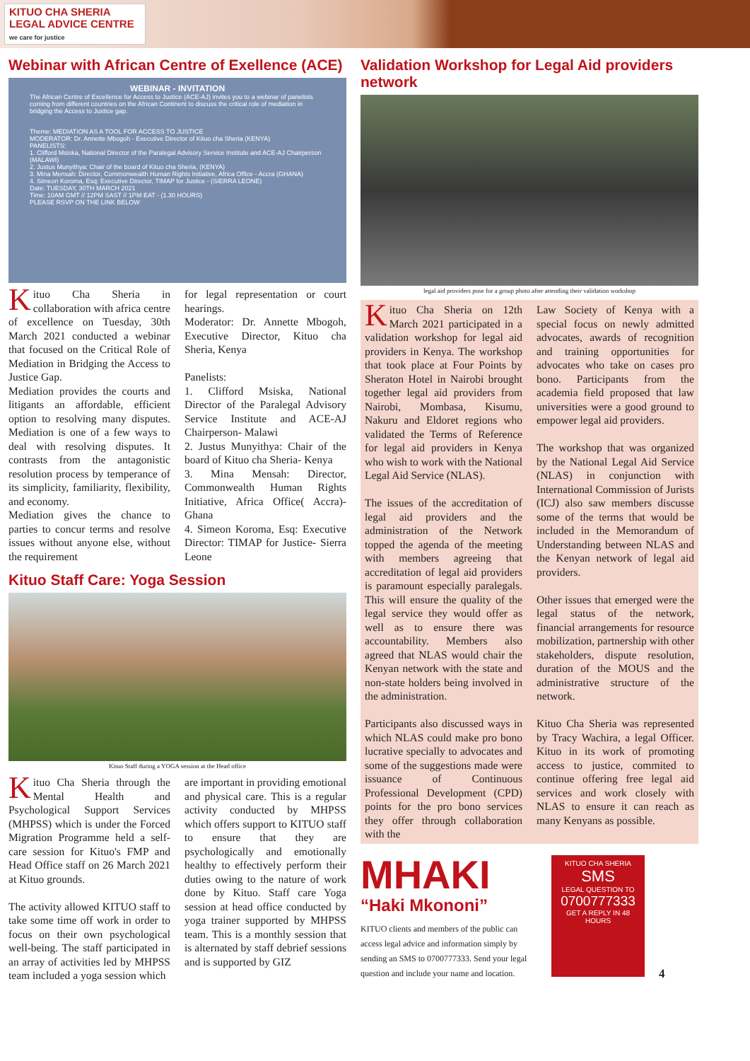KITUO CHA SHERIA
LEGAL ADVICE CENTRE
we care for justice
Webinar with African Centre of Exellence (ACE)
WEBINAR - INVITATION
The African Centre of Excellence for Access to Justice (ACE-AJ) invites you to a webinar of panelists coming from different countries on the African Continent to discuss the critical role of mediation in bridging the Access to Justice gap.
Theme: MEDIATION AS A TOOL FOR ACCESS TO JUSTICE
MODERATOR: Dr. Annette Mbogoh - Executive Director of Kituo cha Sheria (KENYA)
PANELISTS:
1. Clifford Msiska, National Director of the Paralegal Advisory Service Institute and ACE-AJ Chairperson (MALAWI)
2. Justus Munyithya: Chair of the board of Kituo cha Sheria, (KENYA)
3. Mina Mensah: Director, Commonwealth Human Rights Initiative, Africa Office - Accra (GHANA)
4. Simeon Koroma, Esq: Executive Director, TIMAP for Justice - (SIERRA LEONE)
Date: TUESDAY, 30TH MARCH 2021
Time: 10AM GMT // 12PM SAST // 1PM EAT - (1.30 HOURS)
PLEASE RSVP ON THE LINK BELOW
Kituo Cha Sheria in collaboration with africa centre of excellence on Tuesday, 30th March 2021 conducted a webinar that focused on the Critical Role of Mediation in Bridging the Access to Justice Gap.
Mediation provides the courts and litigants an affordable, efficient option to resolving many disputes. Mediation is one of a few ways to deal with resolving disputes. It contrasts from the antagonistic resolution process by temperance of its simplicity, familiarity, flexibility, and economy.
Mediation gives the chance to parties to concur terms and resolve issues without anyone else, without the requirement
for legal representation or court hearings.
Moderator: Dr. Annette Mbogoh, Executive Director, Kituo cha Sheria, Kenya
Panelists:
1. Clifford Msiska, National Director of the Paralegal Advisory Service Institute and ACE-AJ Chairperson- Malawi
2. Justus Munyithya: Chair of the board of Kituo cha Sheria- Kenya
3. Mina Mensah: Director, Commonwealth Human Rights Initiative, Africa Office( Accra)- Ghana
4. Simeon Koroma, Esq: Executive Director: TIMAP for Justice- Sierra Leone
Kituo Staff Care: Yoga Session
Kituo Staff during a YOGA session at the Head office
Kituo Cha Sheria through the Mental Health and Psychological Support Services (MHPSS) which is under the Forced Migration Programme held a self-care session for Kituo's FMP and Head Office staff on 26 March 2021 at Kituo grounds.
The activity allowed KITUO staff to take some time off work in order to focus on their own psychological well-being. The staff participated in an array of activities led by MHPSS team included a yoga session which
are important in providing emotional and physical care. This is a regular activity conducted by MHPSS which offers support to KITUO staff to ensure that they are psychologically and emotionally healthy to effectively perform their duties owing to the nature of work done by Kituo. Staff care Yoga session at head office conducted by yoga trainer supported by MHPSS team. This is a monthly session that is alternated by staff debrief sessions and is supported by GIZ
Validation Workshop for Legal Aid providers network
legal aid providers pose for a group photo after attending their validation workshop
Kituo Cha Sheria on 12th March 2021 participated in a validation workshop for legal aid providers in Kenya. The workshop that took place at Four Points by Sheraton Hotel in Nairobi brought together legal aid providers from Nairobi, Mombasa, Kisumu, Nakuru and Eldoret regions who validated the Terms of Reference for legal aid providers in Kenya who wish to work with the National Legal Aid Service (NLAS).
The issues of the accreditation of legal aid providers and the administration of the Network topped the agenda of the meeting with members agreeing that accreditation of legal aid providers is paramount especially paralegals. This will ensure the quality of the legal service they would offer as well as to ensure there was accountability. Members also agreed that NLAS would chair the Kenyan network with the state and non-state holders being involved in the administration.
Participants also discussed ways in which NLAS could make pro bono lucrative specially to advocates and some of the suggestions made were issuance of Continuous Professional Development (CPD) points for the pro bono services they offer through collaboration with the
Law Society of Kenya with a special focus on newly admitted advocates, awards of recognition and training opportunities for advocates who take on cases pro bono. Participants from the academia field proposed that law universities were a good ground to empower legal aid providers.
The workshop that was organized by the National Legal Aid Service (NLAS) in conjunction with International Commission of Jurists (ICJ) also saw members discusse some of the terms that would be included in the Memorandum of Understanding between NLAS and the Kenyan network of legal aid providers.
Other issues that emerged were the legal status of the network, financial arrangements for resource mobilization, partnership with other stakeholders, dispute resolution, duration of the MOUS and the administrative structure of the network.
Kituo Cha Sheria was represented by Tracy Wachira, a legal Officer. Kituo in its work of promoting access to justice, commited to continue offering free legal aid services and work closely with NLAS to ensure it can reach as many Kenyans as possible.
MHAKI
“Haki Mkononi”
KITUO clients and members of the public can access legal advice and information simply by sending an SMS to 0700777333. Send your legal question and include your name and location.
KITUO CHA SHERIA
SMS
LEGAL QUESTION TO
0700777333
GET A REPLY IN 48 HOURS
4